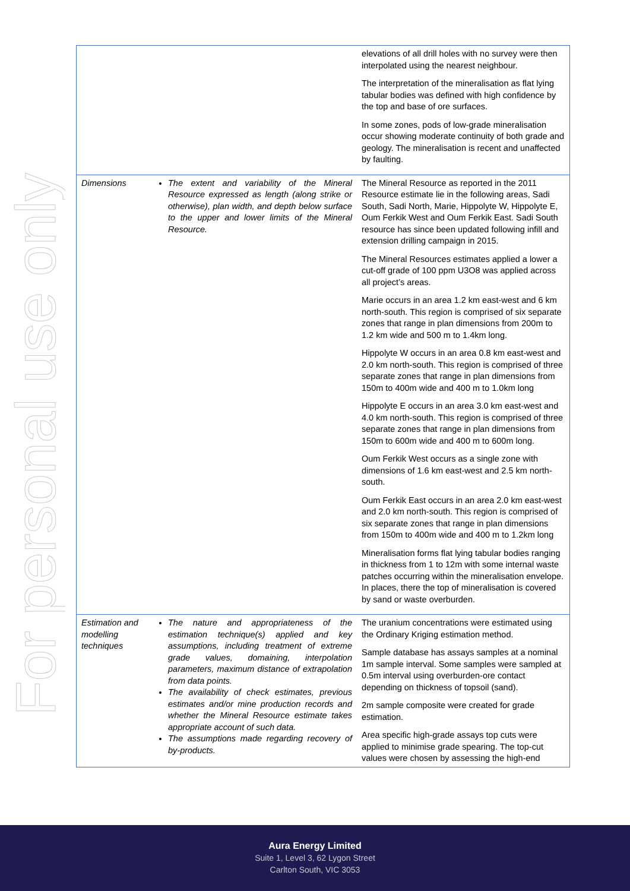For personal use only
| | | elevations of all drill holes with no survey were then interpolated using the nearest neighbour. The interpretation of the mineralisation as flat lying tabular bodies was defined with high confidence by the top and base of ore surfaces. In some zones, pods of low-grade mineralisation occur showing moderate continuity of both grade and geology. The mineralisation is recent and unaffected by faulting. |
| Dimensions | The extent and variability of the Mineral Resource expressed as length (along strike or otherwise), plan width, and depth below surface to the upper and lower limits of the Mineral Resource. | The Mineral Resource as reported in the 2011 Resource estimate lie in the following areas, Sadi South, Sadi North, Marie, Hippolyte W, Hippolyte E, Oum Ferkik West and Oum Ferkik East. Sadi South resource has since been updated following infill and extension drilling campaign in 2015. The Mineral Resources estimates applied a lower a cut-off grade of 100 ppm U3O8 was applied across all project’s areas. Marie occurs in an area 1.2 km east-west and 6 km north-south. This region is comprised of six separate zones that range in plan dimensions from 200m to 1.2 km wide and 500 m to 1.4km long. Hippolyte W occurs in an area 0.8 km east-west and 2.0 km north-south. This region is comprised of three separate zones that range in plan dimensions from 150m to 400m wide and 400 m to 1.0km long Hippolyte E occurs in an area 3.0 km east-west and 4.0 km north-south. This region is comprised of three separate zones that range in plan dimensions from 150m to 600m wide and 400 m to 600m long. Oum Ferkik West occurs as a single zone with dimensions of 1.6 km east-west and 2.5 km north-south. Oum Ferkik East occurs in an area 2.0 km east-west and 2.0 km north-south. This region is comprised of six separate zones that range in plan dimensions from 150m to 400m wide and 400 m to 1.2km long Mineralisation forms flat lying tabular bodies ranging in thickness from 1 to 12m with some internal waste patches occurring within the mineralisation envelope. In places, there the top of mineralisation is covered by sand or waste overburden. |
| Estimation and modelling techniques | The nature and appropriateness of the estimation technique(s) applied and key assumptions, including treatment of extreme grade values, domaining, interpolation parameters, maximum distance of extrapolation from data points. The availability of check estimates, previous estimates and/or mine production records and whether the Mineral Resource estimate takes appropriate account of such data. The assumptions made regarding recovery of by-products. | The uranium concentrations were estimated using the Ordinary Kriging estimation method. Sample database has assays samples at a nominal 1m sample interval. Some samples were sampled at 0.5m interval using overburden-ore contact depending on thickness of topsoil (sand). 2m sample composite were created for grade estimation. Area specific high-grade assays top cuts were applied to minimise grade spearing. The top-cut values were chosen by assessing the high-end |
Aura Energy Limited
Suite 1, Level 3, 62 Lygon Street
Carlton South, VIC 3053